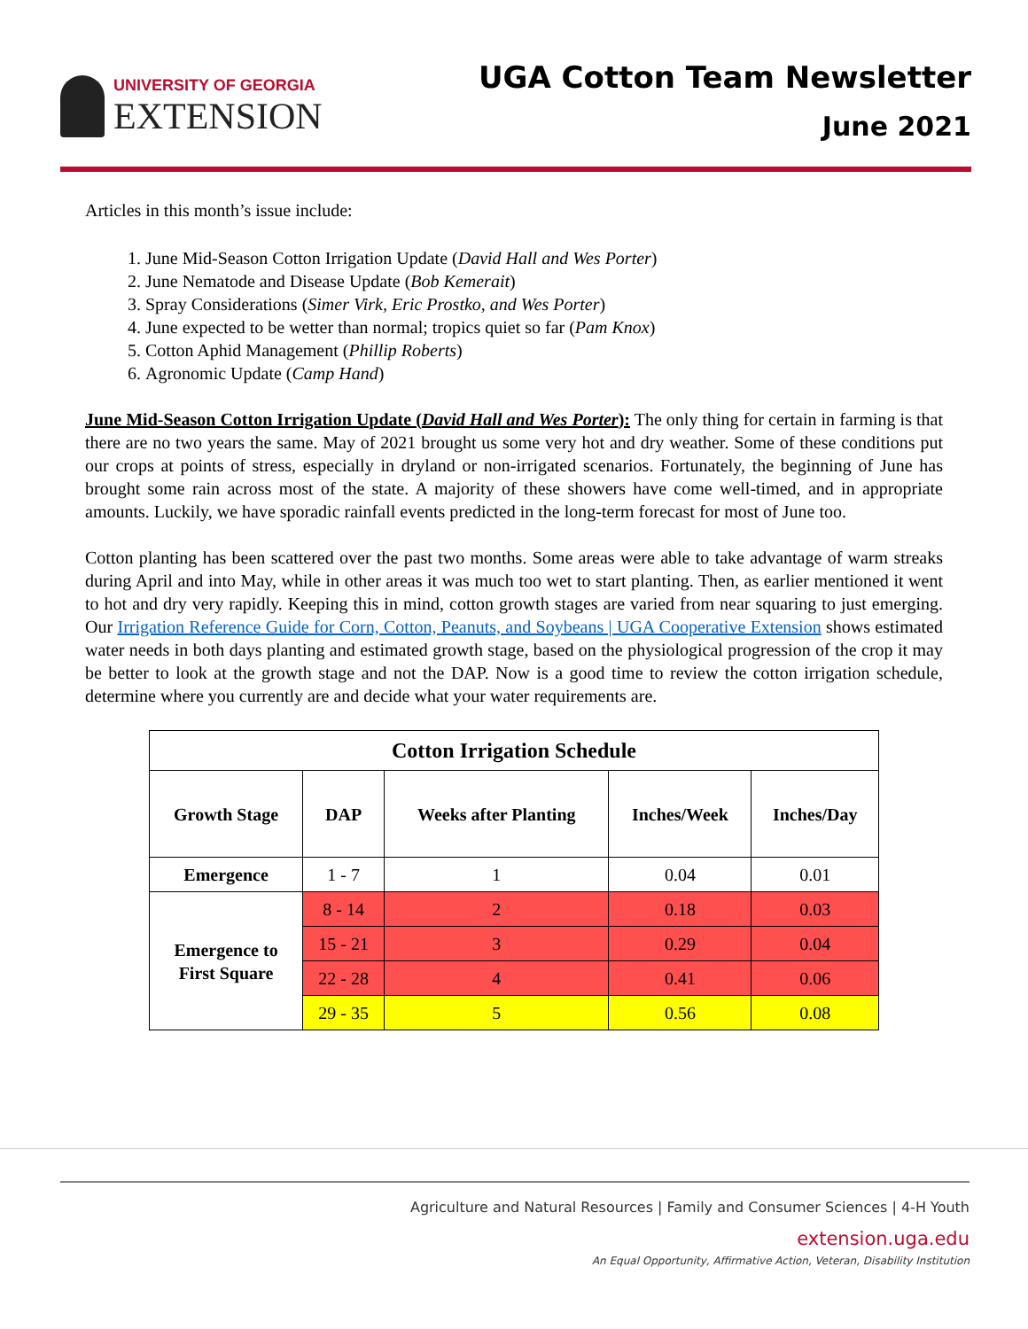UNIVERSITY OF GEORGIA
EXTENSION
UGA Cotton Team Newsletter
June 2021
Articles in this month’s issue include:
1. June Mid-Season Cotton Irrigation Update (David Hall and Wes Porter)
2. June Nematode and Disease Update (Bob Kemerait)
3. Spray Considerations (Simer Virk, Eric Prostko, and Wes Porter)
4. June expected to be wetter than normal; tropics quiet so far (Pam Knox)
5. Cotton Aphid Management (Phillip Roberts)
6. Agronomic Update (Camp Hand)
June Mid-Season Cotton Irrigation Update (David Hall and Wes Porter): The only thing for certain in farming is that there are no two years the same. May of 2021 brought us some very hot and dry weather. Some of these conditions put our crops at points of stress, especially in dryland or non-irrigated scenarios. Fortunately, the beginning of June has brought some rain across most of the state. A majority of these showers have come well-timed, and in appropriate amounts. Luckily, we have sporadic rainfall events predicted in the long-term forecast for most of June too.
Cotton planting has been scattered over the past two months. Some areas were able to take advantage of warm streaks during April and into May, while in other areas it was much too wet to start planting. Then, as earlier mentioned it went to hot and dry very rapidly. Keeping this in mind, cotton growth stages are varied from near squaring to just emerging. Our Irrigation Reference Guide for Corn, Cotton, Peanuts, and Soybeans | UGA Cooperative Extension shows estimated water needs in both days planting and estimated growth stage, based on the physiological progression of the crop it may be better to look at the growth stage and not the DAP. Now is a good time to review the cotton irrigation schedule, determine where you currently are and decide what your water requirements are.
| Cotton Irrigation Schedule | | | | |
| --- | --- | --- | --- | --- |
| Growth Stage | DAP | Weeks after Planting | Inches/Week | Inches/Day |
| Emergence | 1 - 7 | 1 | 0.04 | 0.01 |
| Emergence to First Square | 8 - 14 | 2 | 0.18 | 0.03 |
| | 15 - 21 | 3 | 0.29 | 0.04 |
| | 22 - 28 | 4 | 0.41 | 0.06 |
| | 29 - 35 | 5 | 0.56 | 0.08 |
Agriculture and Natural Resources | Family and Consumer Sciences | 4-H Youth
extension.uga.edu
An Equal Opportunity, Affirmative Action, Veteran, Disability Institution